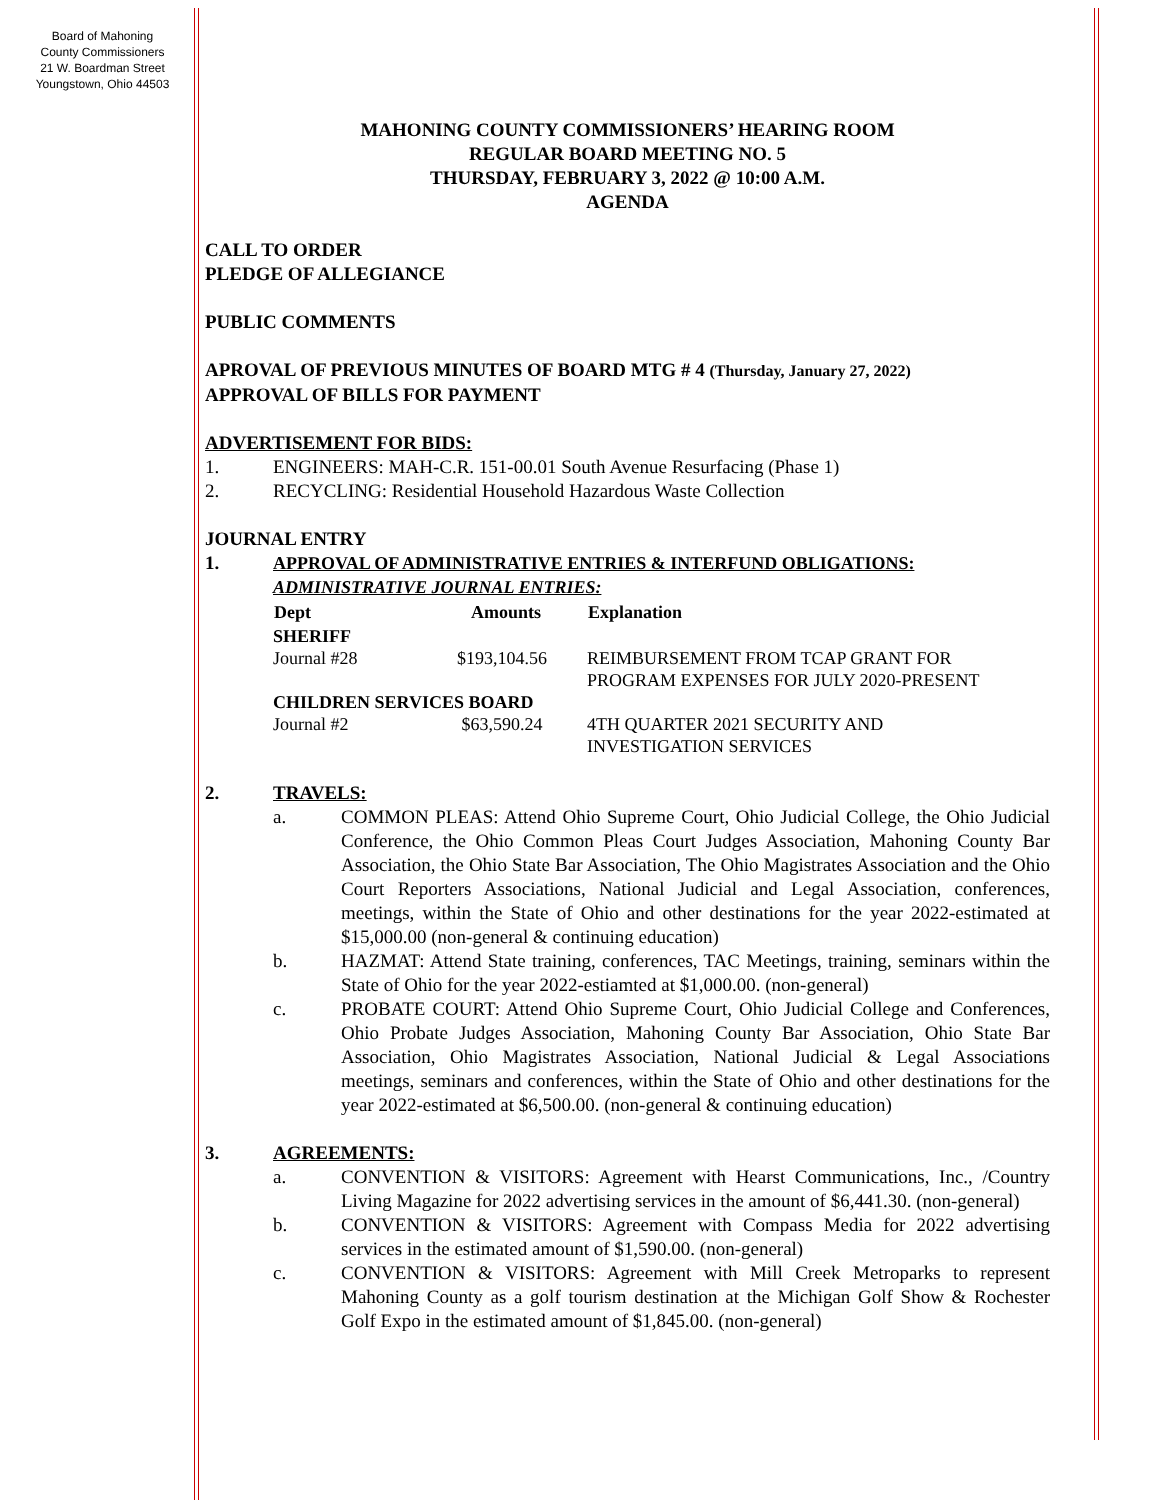Board of Mahoning
County Commissioners
21 W. Boardman Street
Youngstown, Ohio 44503
MAHONING COUNTY COMMISSIONERS’ HEARING ROOM
REGULAR BOARD MEETING NO. 5
THURSDAY, FEBRUARY 3, 2022 @ 10:00 A.M.
AGENDA
CALL TO ORDER
PLEDGE OF ALLEGIANCE
PUBLIC COMMENTS
APROVAL OF PREVIOUS MINUTES OF BOARD MTG # 4 (Thursday, January 27, 2022)
APPROVAL OF BILLS FOR PAYMENT
ADVERTISEMENT FOR BIDS:
1. ENGINEERS: MAH-C.R. 151-00.01 South Avenue Resurfacing (Phase 1)
2. RECYCLING: Residential Household Hazardous Waste Collection
JOURNAL ENTRY
1. APPROVAL OF ADMINISTRATIVE ENTRIES & INTERFUND OBLIGATIONS:
ADMINISTRATIVE JOURNAL ENTRIES:
| Dept | Amounts | Explanation |
| --- | --- | --- |
| SHERIFF | | |
| Journal #28 | $193,104.56 | REIMBURSEMENT FROM TCAP GRANT FOR PROGRAM EXPENSES FOR JULY 2020-PRESENT |
| CHILDREN SERVICES BOARD | | |
| Journal #2 | $63,590.24 | 4TH QUARTER 2021 SECURITY AND INVESTIGATION SERVICES |
2. TRAVELS:
a. COMMON PLEAS: Attend Ohio Supreme Court, Ohio Judicial College, the Ohio Judicial Conference, the Ohio Common Pleas Court Judges Association, Mahoning County Bar Association, the Ohio State Bar Association, The Ohio Magistrates Association and the Ohio Court Reporters Associations, National Judicial and Legal Association, conferences, meetings, within the State of Ohio and other destinations for the year 2022-estimated at $15,000.00 (non-general & continuing education)
b. HAZMAT: Attend State training, conferences, TAC Meetings, training, seminars within the State of Ohio for the year 2022-estiamted at $1,000.00. (non-general)
c. PROBATE COURT: Attend Ohio Supreme Court, Ohio Judicial College and Conferences, Ohio Probate Judges Association, Mahoning County Bar Association, Ohio State Bar Association, Ohio Magistrates Association, National Judicial & Legal Associations meetings, seminars and conferences, within the State of Ohio and other destinations for the year 2022-estimated at $6,500.00. (non-general & continuing education)
3. AGREEMENTS:
a. CONVENTION & VISITORS: Agreement with Hearst Communications, Inc., /Country Living Magazine for 2022 advertising services in the amount of $6,441.30. (non-general)
b. CONVENTION & VISITORS: Agreement with Compass Media for 2022 advertising services in the estimated amount of $1,590.00. (non-general)
c. CONVENTION & VISITORS: Agreement with Mill Creek Metroparks to represent Mahoning County as a golf tourism destination at the Michigan Golf Show & Rochester Golf Expo in the estimated amount of $1,845.00. (non-general)